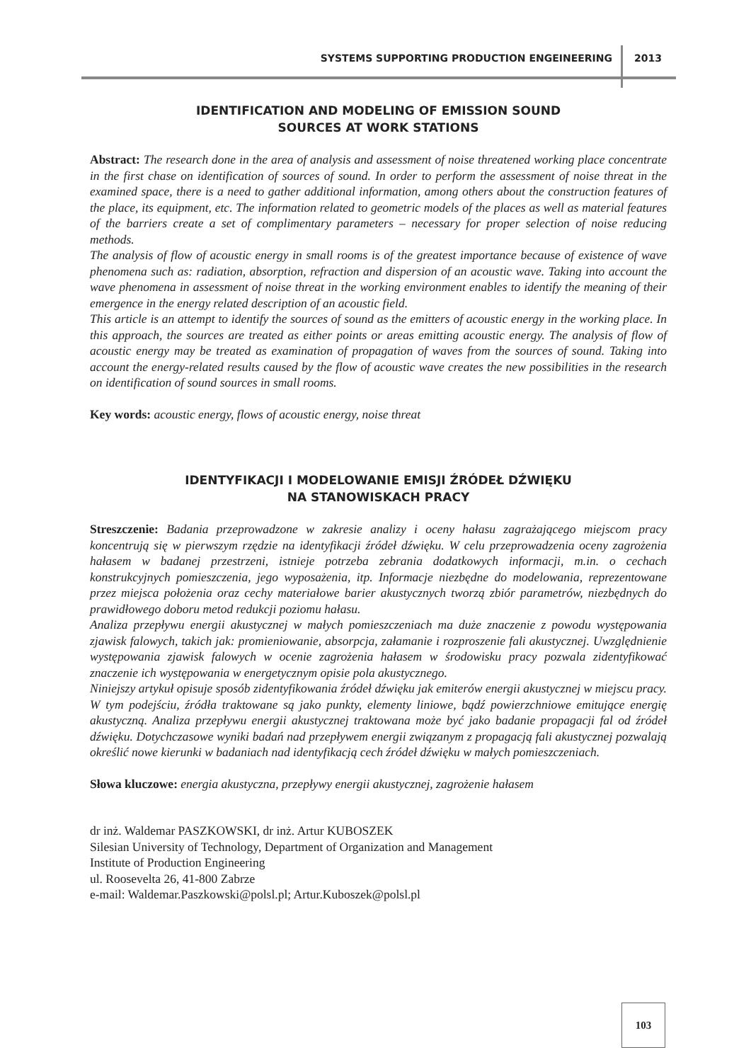SYSTEMS SUPPORTING PRODUCTION ENGEINEERING 2013
IDENTIFICATION AND MODELING OF EMISSION SOUND
SOURCES AT WORK STATIONS
Abstract: The research done in the area of analysis and assessment of noise threatened working place concentrate in the first chase on identification of sources of sound. In order to perform the assessment of noise threat in the examined space, there is a need to gather additional information, among others about the construction features of the place, its equipment, etc. The information related to geometric models of the places as well as material features of the barriers create a set of complimentary parameters – necessary for proper selection of noise reducing methods.
The analysis of flow of acoustic energy in small rooms is of the greatest importance because of existence of wave phenomena such as: radiation, absorption, refraction and dispersion of an acoustic wave. Taking into account the wave phenomena in assessment of noise threat in the working environment enables to identify the meaning of their emergence in the energy related description of an acoustic field.
This article is an attempt to identify the sources of sound as the emitters of acoustic energy in the working place. In this approach, the sources are treated as either points or areas emitting acoustic energy. The analysis of flow of acoustic energy may be treated as examination of propagation of waves from the sources of sound. Taking into account the energy-related results caused by the flow of acoustic wave creates the new possibilities in the research on identification of sound sources in small rooms.
Key words: acoustic energy, flows of acoustic energy, noise threat
IDENTYFIKACJI I MODELOWANIE EMISJI ŹRÓDEŁ DŹWIĘKU
NA STANOWISKACH PRACY
Streszczenie: Badania przeprowadzone w zakresie analizy i oceny hałasu zagrażającego miejscom pracy koncentrują się w pierwszym rzędzie na identyfikacji źródeł dźwięku. W celu przeprowadzenia oceny zagrożenia hałasem w badanej przestrzeni, istnieje potrzeba zebrania dodatkowych informacji, m.in. o cechach konstrukcyjnych pomieszczenia, jego wyposażenia, itp. Informacje niezbędne do modelowania, reprezentowane przez miejsca położenia oraz cechy materiałowe barier akustycznych tworzą zbiór parametrów, niezbędnych do prawidłowego doboru metod redukcji poziomu hałasu.
Analiza przepływu energii akustycznej w małych pomieszczeniach ma duże znaczenie z powodu występowania zjawisk falowych, takich jak: promieniowanie, absorpcja, załamanie i rozproszenie fali akustycznej. Uwzględnienie występowania zjawisk falowych w ocenie zagrożenia hałasem w środowisku pracy pozwala zidentyfikować znaczenie ich występowania w energetycznym opisie pola akustycznego.
Niniejszy artykuł opisuje sposób zidentyfikowania źródeł dźwięku jak emiterów energii akustycznej w miejscu pracy. W tym podejściu, źródła traktowane są jako punkty, elementy liniowe, bądź powierzchniowe emitujące energię akustyczną. Analiza przepływu energii akustycznej traktowana może być jako badanie propagacji fal od źródeł dźwięku. Dotychczasowe wyniki badań nad przepływem energii związanym z propagacją fali akustycznej pozwalają określić nowe kierunki w badaniach nad identyfikacją cech źródeł dźwięku w małych pomieszczeniach.
Słowa kluczowe: energia akustyczna, przepływy energii akustycznej, zagrożenie hałasem
dr inż. Waldemar PASZKOWSKI, dr inż. Artur KUBOSZEK
Silesian University of Technology, Department of Organization and Management
Institute of Production Engineering
ul. Roosevelta 26, 41-800 Zabrze
e-mail: Waldemar.Paszkowski@polsl.pl; Artur.Kuboszek@polsl.pl
103